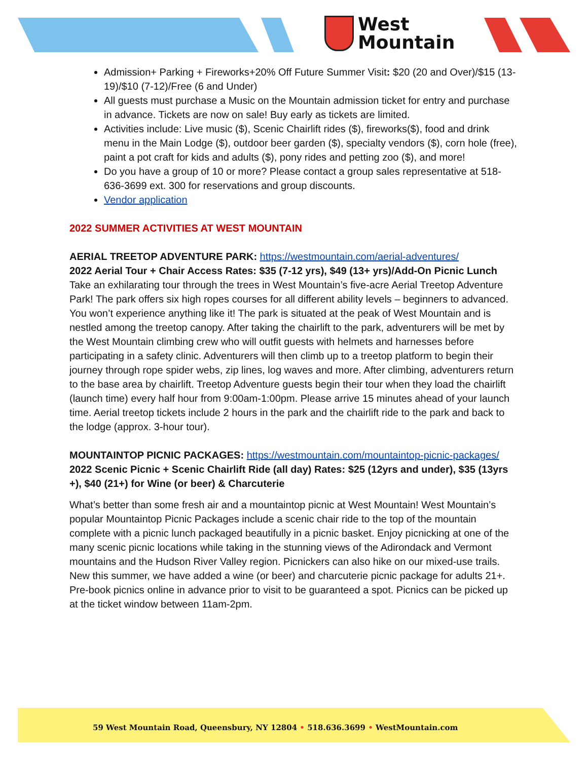West
Mountain
Admission+ Parking + Fireworks+20% Off Future Summer Visit: $20 (20 and Over)/$15 (13-19)/$10 (7-12)/Free (6 and Under)
All guests must purchase a Music on the Mountain admission ticket for entry and purchase in advance. Tickets are now on sale! Buy early as tickets are limited.
Activities include: Live music ($), Scenic Chairlift rides ($), fireworks($), food and drink menu in the Main Lodge ($), outdoor beer garden ($), specialty vendors ($), corn hole (free), paint a pot craft for kids and adults ($), pony rides and petting zoo ($), and more!
Do you have a group of 10 or more? Please contact a group sales representative at 518-636-3699 ext. 300 for reservations and group discounts.
Vendor application
2022 SUMMER ACTIVITIES AT WEST MOUNTAIN
AERIAL TREETOP ADVENTURE PARK: https://westmountain.com/aerial-adventures/
2022 Aerial Tour + Chair Access Rates: $35 (7-12 yrs), $49 (13+ yrs)/Add-On Picnic Lunch
Take an exhilarating tour through the trees in West Mountain’s five-acre Aerial Treetop Adventure Park! The park offers six high ropes courses for all different ability levels – beginners to advanced. You won’t experience anything like it! The park is situated at the peak of West Mountain and is nestled among the treetop canopy. After taking the chairlift to the park, adventurers will be met by the West Mountain climbing crew who will outfit guests with helmets and harnesses before participating in a safety clinic. Adventurers will then climb up to a treetop platform to begin their journey through rope spider webs, zip lines, log waves and more. After climbing, adventurers return to the base area by chairlift. Treetop Adventure guests begin their tour when they load the chairlift (launch time) every half hour from 9:00am-1:00pm. Please arrive 15 minutes ahead of your launch time. Aerial treetop tickets include 2 hours in the park and the chairlift ride to the park and back to the lodge (approx. 3-hour tour).
MOUNTAINTOP PICNIC PACKAGES: https://westmountain.com/mountaintop-picnic-packages/
2022 Scenic Picnic + Scenic Chairlift Ride (all day) Rates: $25 (12yrs and under), $35 (13yrs +), $40 (21+) for Wine (or beer) & Charcuterie
What’s better than some fresh air and a mountaintop picnic at West Mountain! West Mountain’s popular Mountaintop Picnic Packages include a scenic chair ride to the top of the mountain complete with a picnic lunch packaged beautifully in a picnic basket. Enjoy picnicking at one of the many scenic picnic locations while taking in the stunning views of the Adirondack and Vermont mountains and the Hudson River Valley region. Picnickers can also hike on our mixed-use trails. New this summer, we have added a wine (or beer) and charcuterie picnic package for adults 21+. Pre-book picnics online in advance prior to visit to be guaranteed a spot. Picnics can be picked up at the ticket window between 11am-2pm.
59 West Mountain Road, Queensbury, NY 12804 • 518.636.3699 • WestMountain.com